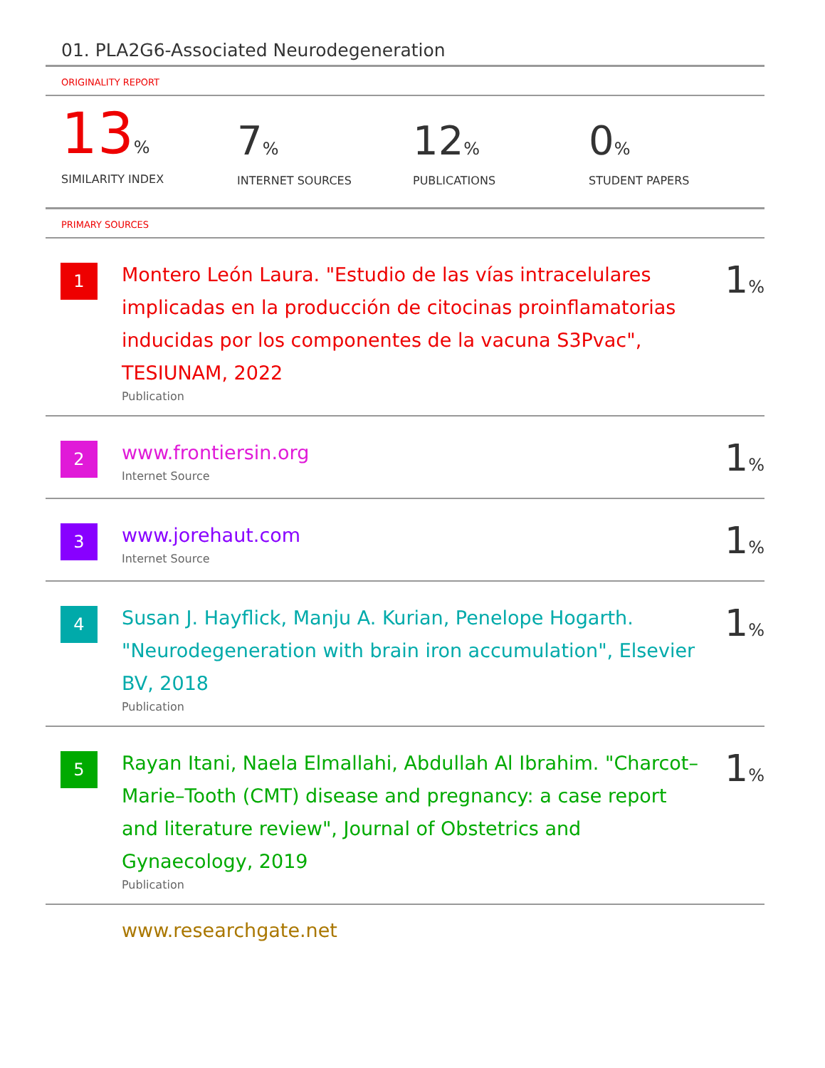01. PLA2G6-Associated Neurodegeneration
ORIGINALITY REPORT
13%
SIMILARITY INDEX
7%
INTERNET SOURCES
12%
PUBLICATIONS
0%
STUDENT PAPERS
PRIMARY SOURCES
1
Montero León Laura. "Estudio de las vías intracelulares implicadas en la producción de citocinas proinflamatorias inducidas por los componentes de la vacuna S3Pvac", TESIUNAM, 2022
Publication
1%
2
www.frontiersin.org
Internet Source
1%
3
www.jorehaut.com
Internet Source
1%
4
Susan J. Hayflick, Manju A. Kurian, Penelope Hogarth. "Neurodegeneration with brain iron accumulation", Elsevier BV, 2018
Publication
1%
5
Rayan Itani, Naela Elmallahi, Abdullah Al Ibrahim. "Charcot–Marie–Tooth (CMT) disease and pregnancy: a case report and literature review", Journal of Obstetrics and Gynaecology, 2019
Publication
1%
www.researchgate.net